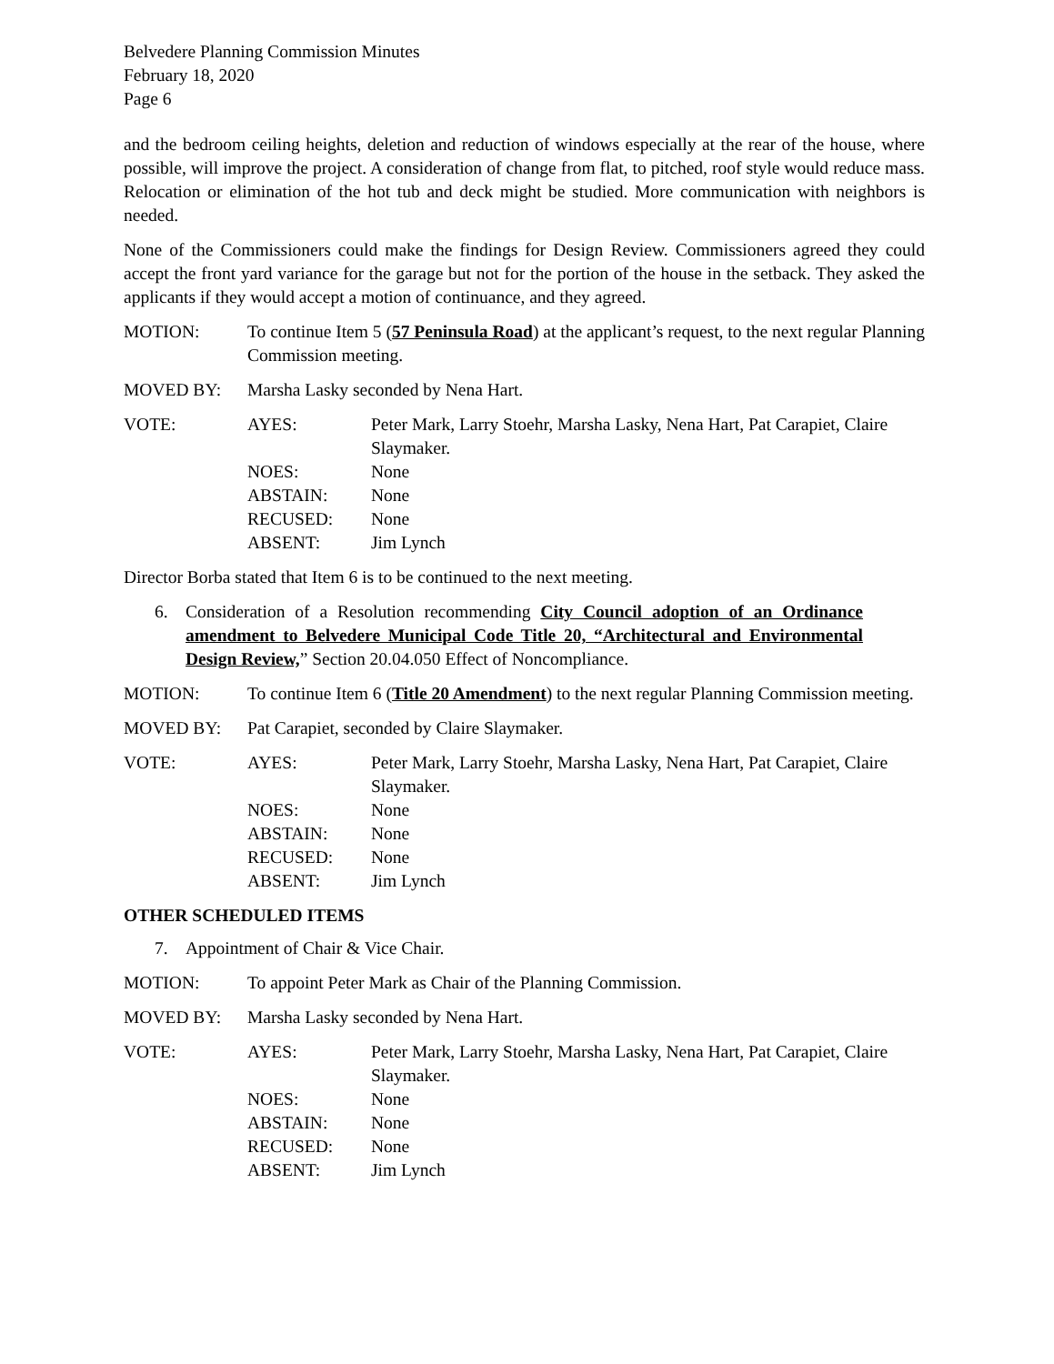Belvedere Planning Commission Minutes
February 18, 2020
Page 6
and the bedroom ceiling heights, deletion and reduction of windows especially at the rear of the house, where possible, will improve the project. A consideration of change from flat, to pitched, roof style would reduce mass. Relocation or elimination of the hot tub and deck might be studied. More communication with neighbors is needed.
None of the Commissioners could make the findings for Design Review. Commissioners agreed they could accept the front yard variance for the garage but not for the portion of the house in the setback. They asked the applicants if they would accept a motion of continuance, and they agreed.
MOTION: To continue Item 5 (57 Peninsula Road) at the applicant’s request, to the next regular Planning Commission meeting.
MOVED BY: Marsha Lasky seconded by Nena Hart.
VOTE: AYES:
Peter Mark, Larry Stoehr, Marsha Lasky, Nena Hart, Pat Carapiet, Claire Slaymaker.
NOES:
None
ABSTAIN:
None
RECUSED:
None
ABSENT:
Jim Lynch
Director Borba stated that Item 6 is to be continued to the next meeting.
6. Consideration of a Resolution recommending City Council adoption of an Ordinance amendment to Belvedere Municipal Code Title 20, “Architectural and Environmental Design Review,” Section 20.04.050 Effect of Noncompliance.
MOTION: To continue Item 6 (Title 20 Amendment) to the next regular Planning Commission meeting.
MOVED BY: Pat Carapiet, seconded by Claire Slaymaker.
VOTE: AYES:
Peter Mark, Larry Stoehr, Marsha Lasky, Nena Hart, Pat Carapiet, Claire Slaymaker.
NOES:
None
ABSTAIN:
None
RECUSED:
None
ABSENT:
Jim Lynch
OTHER SCHEDULED ITEMS
7. Appointment of Chair & Vice Chair.
MOTION: To appoint Peter Mark as Chair of the Planning Commission.
MOVED BY: Marsha Lasky seconded by Nena Hart.
VOTE: AYES:
Peter Mark, Larry Stoehr, Marsha Lasky, Nena Hart, Pat Carapiet, Claire Slaymaker.
NOES:
None
ABSTAIN:
None
RECUSED:
None
ABSENT:
Jim Lynch